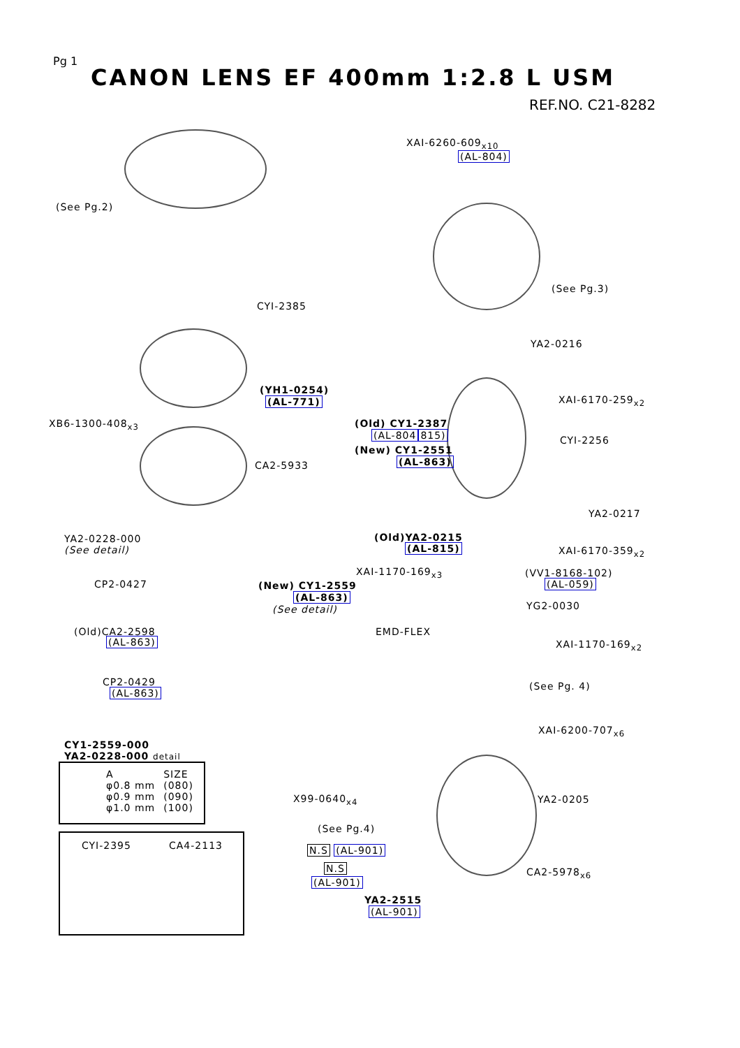Pg 1
CANON LENS EF 400mm 1:2.8 L USM
REF.NO. C21-8282
(See Pg.2)
XAI-6260-609<sub>x10</sub>
(AL-804)
(See Pg.3)
CYI-2385
YA2-0216
(YH1-0254)
(AL-771) XAI-6170-259<sub>x2</sub>
XB6-1300-408<sub>x3</sub> (Old) CY1-2387
(AL-804815) CYI-2256
(New) CY1-2551
(AL-863)
CA2-5933
YA2-0217
YA2-0228-000
(See detail)
(Old)YA2-0215
(AL-815) XAI-6170-359<sub>x2</sub>
XAI-1170-169<sub>x3</sub> (VV1-8168-102)
(AL-059)
CP2-0427 (New) CY1-2559
(AL-863)
(See detail) YG2-0030
(Old)CA2-2598 EMD-FLEX
(AL-863) XAI-1170-169<sub>x2</sub>
CP2-0429
(AL-863)
(See Pg. 4)
XAI-6200-707<sub>x6</sub>
CY1-2559-000
YA2-0228-000 detail
| A | SIZE |
| --- | --- |
| φ0.8 mm | (080) |
| φ0.9 mm | (090) |
| φ1.0 mm | (100) |
X99-0640<sub>x4</sub> YA2-0205
(See Pg.4)
CYI-2395 CA4-2113 N.S (AL-901)
N.S CA2-5978<sub>x6</sub>
(AL-901)
YA2-2515
(AL-901)